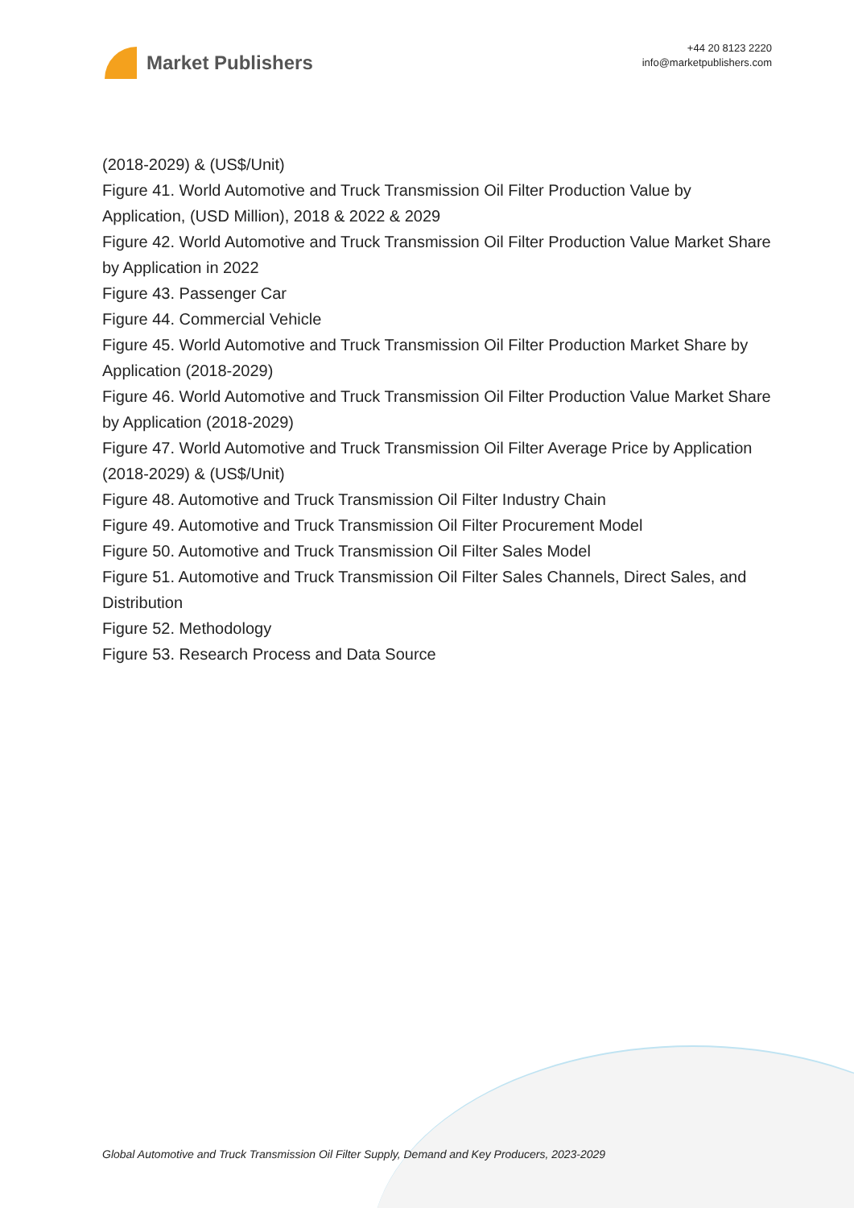Market Publishers
+44 20 8123 2220
info@marketpublishers.com
(2018-2029) & (US$/Unit)
Figure 41. World Automotive and Truck Transmission Oil Filter Production Value by Application, (USD Million), 2018 & 2022 & 2029
Figure 42. World Automotive and Truck Transmission Oil Filter Production Value Market Share by Application in 2022
Figure 43. Passenger Car
Figure 44. Commercial Vehicle
Figure 45. World Automotive and Truck Transmission Oil Filter Production Market Share by Application (2018-2029)
Figure 46. World Automotive and Truck Transmission Oil Filter Production Value Market Share by Application (2018-2029)
Figure 47. World Automotive and Truck Transmission Oil Filter Average Price by Application (2018-2029) & (US$/Unit)
Figure 48. Automotive and Truck Transmission Oil Filter Industry Chain
Figure 49. Automotive and Truck Transmission Oil Filter Procurement Model
Figure 50. Automotive and Truck Transmission Oil Filter Sales Model
Figure 51. Automotive and Truck Transmission Oil Filter Sales Channels, Direct Sales, and Distribution
Figure 52. Methodology
Figure 53. Research Process and Data Source
Global Automotive and Truck Transmission Oil Filter Supply, Demand and Key Producers, 2023-2029